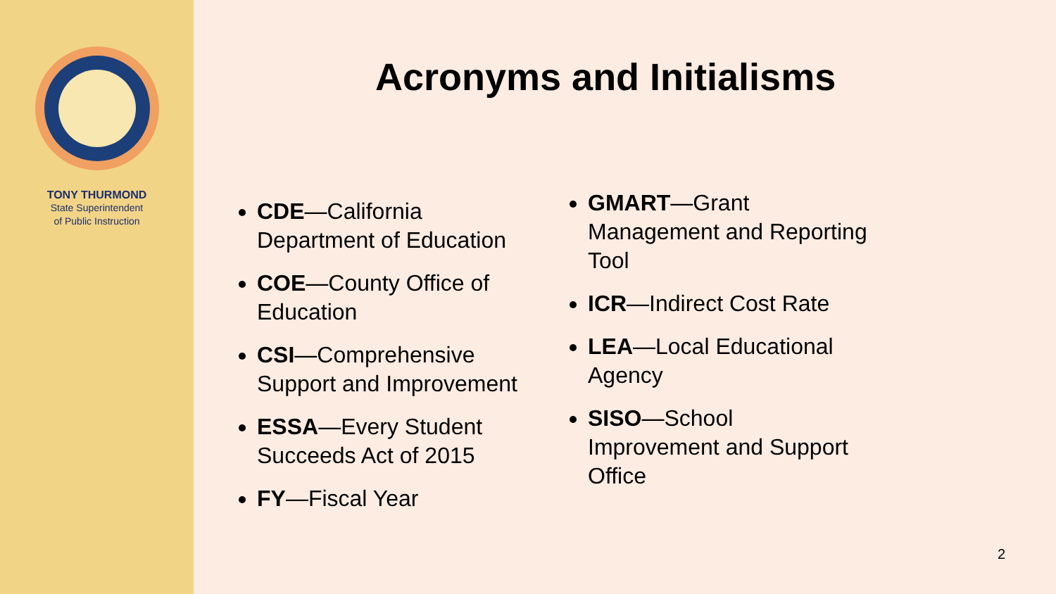TONY THURMOND
State Superintendent
of Public Instruction
Acronyms and Initialisms
CDE—California Department of Education
COE—County Office of Education
CSI—Comprehensive Support and Improvement
ESSA—Every Student Succeeds Act of 2015
FY—Fiscal Year
GMART—Grant Management and Reporting Tool
ICR—Indirect Cost Rate
LEA—Local Educational Agency
SISO—School Improvement and Support Office
2